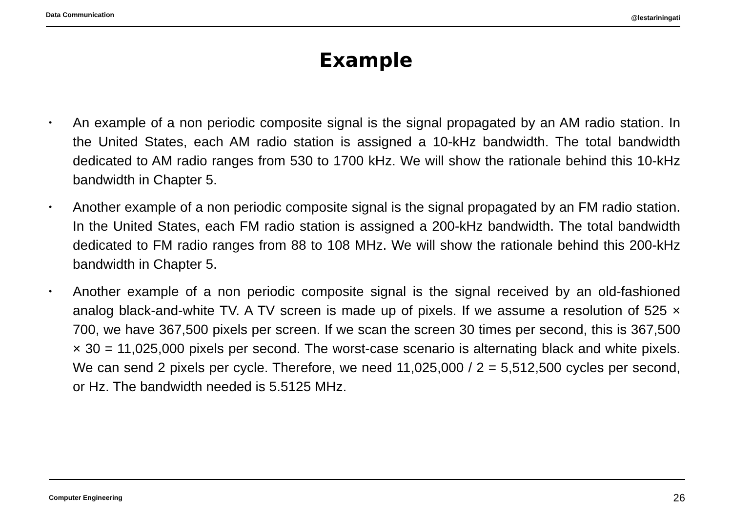Data Communication @lestariningati
Example
• An example of a non periodic composite signal is the signal propagated by an AM radio station. In the United States, each AM radio station is assigned a 10-kHz bandwidth. The total bandwidth dedicated to AM radio ranges from 530 to 1700 kHz. We will show the rationale behind this 10-kHz bandwidth in Chapter 5.
• Another example of a non periodic composite signal is the signal propagated by an FM radio station. In the United States, each FM radio station is assigned a 200-kHz bandwidth. The total bandwidth dedicated to FM radio ranges from 88 to 108 MHz. We will show the rationale behind this 200-kHz bandwidth in Chapter 5.
• Another example of a non periodic composite signal is the signal received by an old-fashioned analog black-and-white TV. A TV screen is made up of pixels. If we assume a resolution of 525 × 700, we have 367,500 pixels per screen. If we scan the screen 30 times per second, this is 367,500 × 30 = 11,025,000 pixels per second. The worst-case scenario is alternating black and white pixels. We can send 2 pixels per cycle. Therefore, we need 11,025,000 / 2 = 5,512,500 cycles per second, or Hz. The bandwidth needed is 5.5125 MHz.
Computer Engineering 26